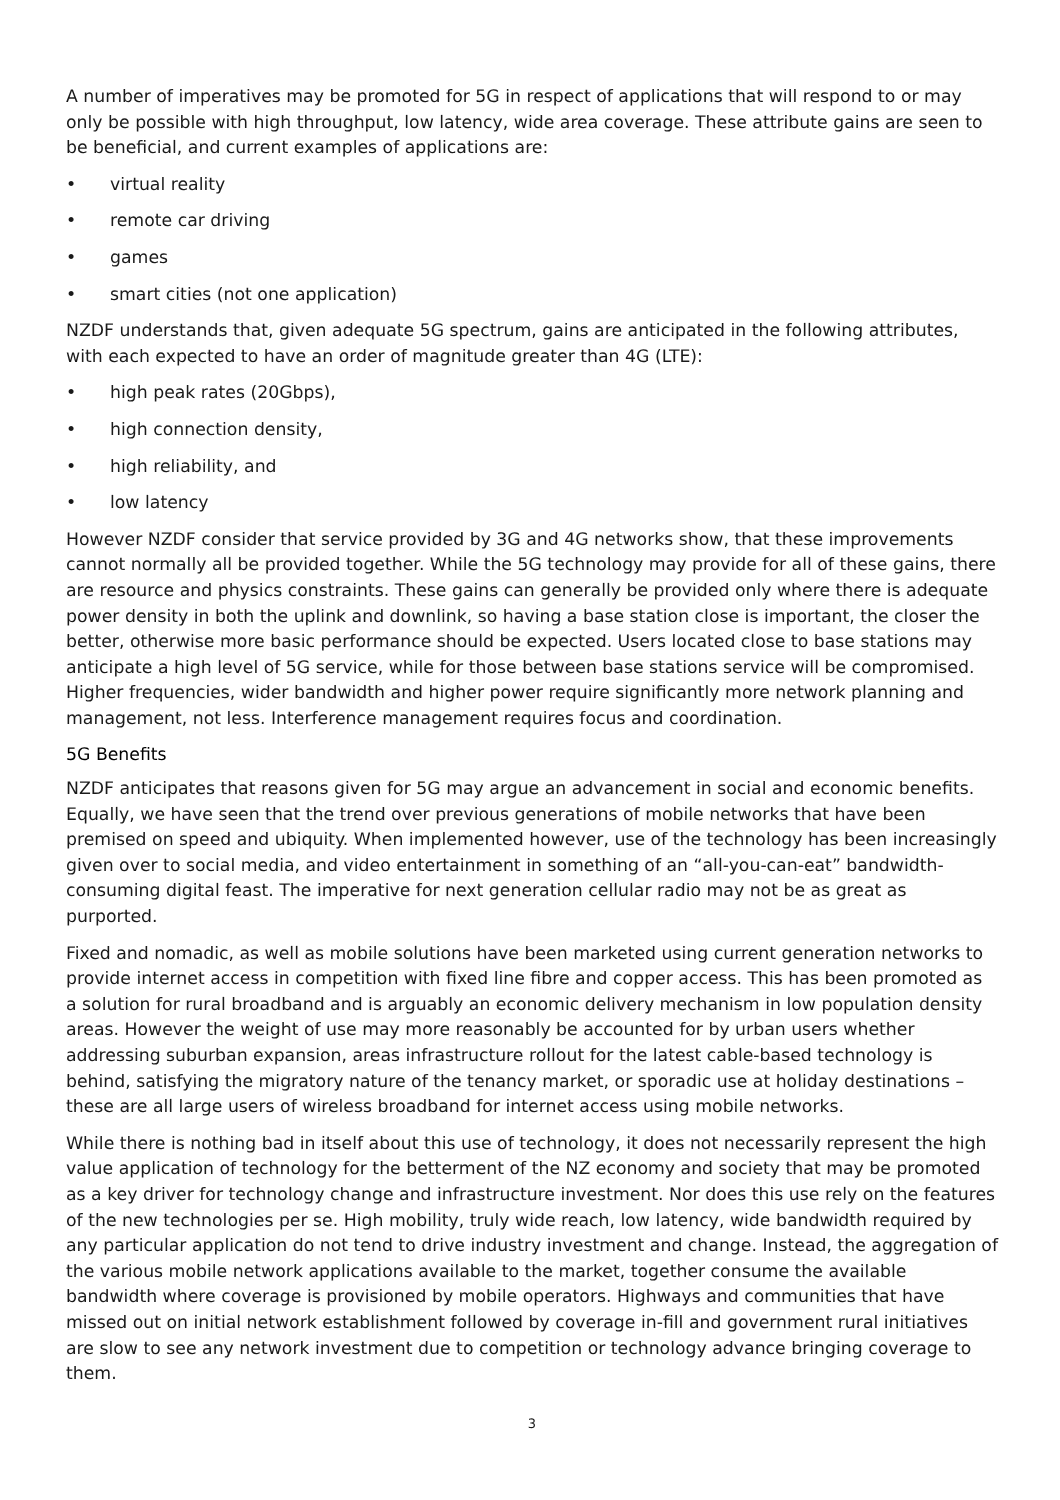A number of imperatives may be promoted for 5G in respect of applications that will respond to or may only be possible with high throughput, low latency, wide area coverage. These attribute gains are seen to be beneficial, and current examples of applications are:
• virtual reality
• remote car driving
• games
• smart cities (not one application)
NZDF understands that, given adequate 5G spectrum, gains are anticipated in the following attributes, with each expected to have an order of magnitude greater than 4G (LTE):
• high peak rates (20Gbps),
• high connection density,
• high reliability, and
• low latency
However NZDF consider that service provided by 3G and 4G networks show, that these improvements cannot normally all be provided together. While the 5G technology may provide for all of these gains, there are resource and physics constraints. These gains can generally be provided only where there is adequate power density in both the uplink and downlink, so having a base station close is important, the closer the better, otherwise more basic performance should be expected. Users located close to base stations may anticipate a high level of 5G service, while for those between base stations service will be compromised. Higher frequencies, wider bandwidth and higher power require significantly more network planning and management, not less. Interference management requires focus and coordination.
5G Benefits
NZDF anticipates that reasons given for 5G may argue an advancement in social and economic benefits. Equally, we have seen that the trend over previous generations of mobile networks that have been premised on speed and ubiquity. When implemented however, use of the technology has been increasingly given over to social media, and video entertainment in something of an “all-you-can-eat” bandwidth-consuming digital feast. The imperative for next generation cellular radio may not be as great as purported.
Fixed and nomadic, as well as mobile solutions have been marketed using current generation networks to provide internet access in competition with fixed line fibre and copper access. This has been promoted as a solution for rural broadband and is arguably an economic delivery mechanism in low population density areas. However the weight of use may more reasonably be accounted for by urban users whether addressing suburban expansion, areas infrastructure rollout for the latest cable-based technology is behind, satisfying the migratory nature of the tenancy market, or sporadic use at holiday destinations – these are all large users of wireless broadband for internet access using mobile networks.
While there is nothing bad in itself about this use of technology, it does not necessarily represent the high value application of technology for the betterment of the NZ economy and society that may be promoted as a key driver for technology change and infrastructure investment. Nor does this use rely on the features of the new technologies per se. High mobility, truly wide reach, low latency, wide bandwidth required by any particular application do not tend to drive industry investment and change. Instead, the aggregation of the various mobile network applications available to the market, together consume the available bandwidth where coverage is provisioned by mobile operators. Highways and communities that have missed out on initial network establishment followed by coverage in-fill and government rural initiatives are slow to see any network investment due to competition or technology advance bringing coverage to them.
3